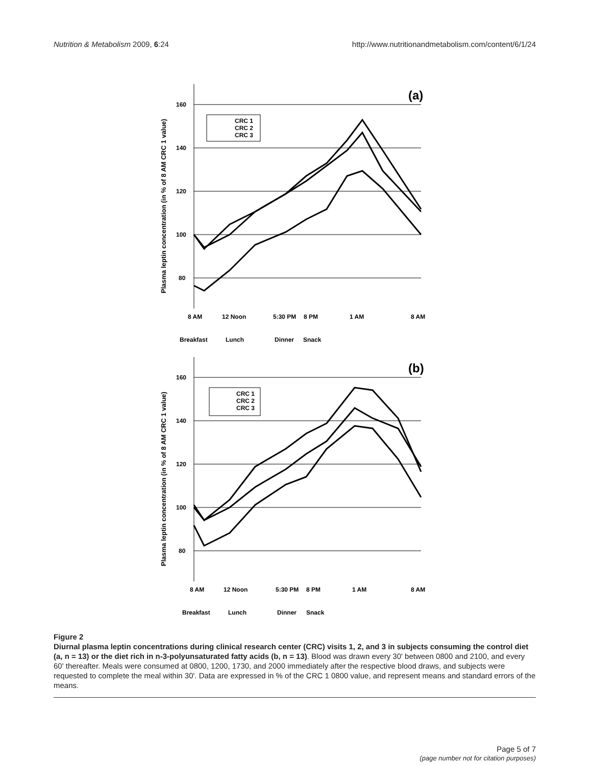Nutrition & Metabolism 2009, 6:24
http://www.nutritionandmetabolism.com/content/6/1/24
(a)
160
140
120
100
80
Plasma leptin concentration (in % of 8 AM CRC 1 value)
CRC 1
CRC 2
CRC 3
8 AM
12 Noon
5:30 PM
8 PM
1 AM
8 AM
Breakfast
Lunch
Dinner
Snack
(b)
160
140
120
100
80
Plasma leptin concentration (in % of 8 AM CRC 1 value)
CRC 1
CRC 2
CRC 3
8 AM
12 Noon
5:30 PM
8 PM
1 AM
8 AM
Breakfast
Lunch
Dinner
Snack
Figure 2
Diurnal plasma leptin concentrations during clinical research center (CRC) visits 1, 2, and 3 in subjects consuming the control diet (a, n = 13) or the diet rich in n-3-polyunsaturated fatty acids (b, n = 13). Blood was drawn every 30' between 0800 and 2100, and every 60' thereafter. Meals were consumed at 0800, 1200, 1730, and 2000 immediately after the respective blood draws, and subjects were requested to complete the meal within 30'. Data are expressed in % of the CRC 1 0800 value, and represent means and standard errors of the means.
Page 5 of 7
(page number not for citation purposes)